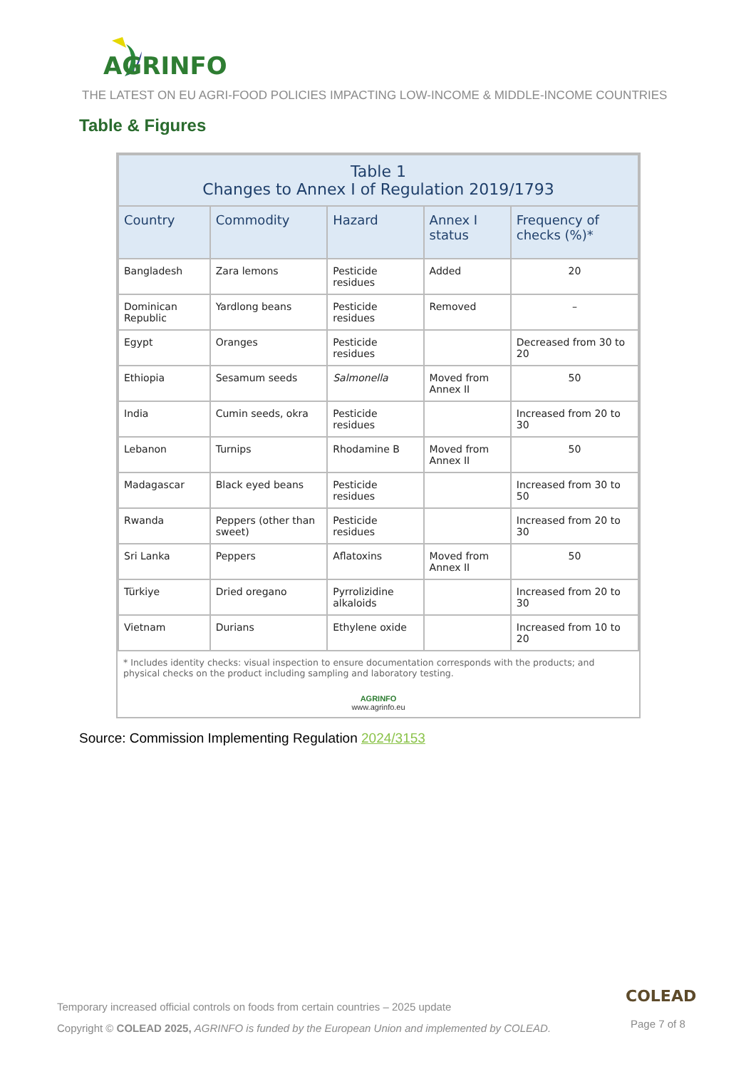AGRINFO
THE LATEST ON EU AGRI-FOOD POLICIES IMPACTING LOW-INCOME & MIDDLE-INCOME COUNTRIES
Table & Figures
| Table 1 Changes to Annex I of Regulation 2019/1793 | | | | |
| Country | Commodity | Hazard | Annex I status | Frequency of checks (%)* |
| Bangladesh | Zara lemons | Pesticide residues | Added | 20 |
| Dominican Republic | Yardlong beans | Pesticide residues | Removed | – |
| Egypt | Oranges | Pesticide residues | | Decreased from 30 to 20 |
| Ethiopia | Sesamum seeds | Salmonella | Moved from Annex II | 50 |
| India | Cumin seeds, okra | Pesticide residues | | Increased from 20 to 30 |
| Lebanon | Turnips | Rhodamine B | Moved from Annex II | 50 |
| Madagascar | Black eyed beans | Pesticide residues | | Increased from 30 to 50 |
| Rwanda | Peppers (other than sweet) | Pesticide residues | | Increased from 20 to 30 |
| Sri Lanka | Peppers | Aflatoxins | Moved from Annex II | 50 |
| Türkiye | Dried oregano | Pyrrolizidine alkaloids | | Increased from 20 to 30 |
| Vietnam | Durians | Ethylene oxide | | Increased from 10 to 20 |
* Includes identity checks: visual inspection to ensure documentation corresponds with the products; and physical checks on the product including sampling and laboratory testing.
AGRINFO
www.agrinfo.eu
Source: Commission Implementing Regulation 2024/3153
Temporary increased official controls on foods from certain countries – 2025 update
Copyright © COLEAD 2025, AGRINFO is funded by the European Union and implemented by COLEAD.
COLEAD
Page 7 of 8